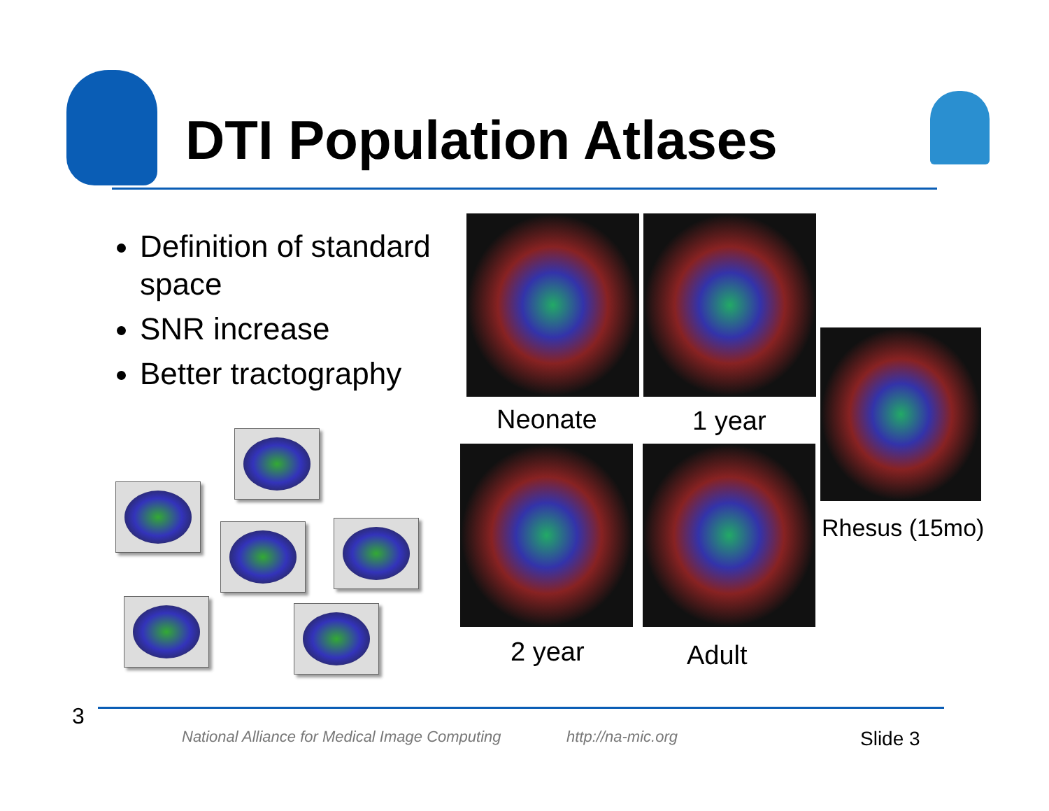DTI Population Atlases
Definition of standard space
SNR increase
Better tractography
Neonate 1 year
Rhesus (15mo)
2 year Adult
3
National Alliance for Medical Image Computing
http://na-mic.org Slide 3